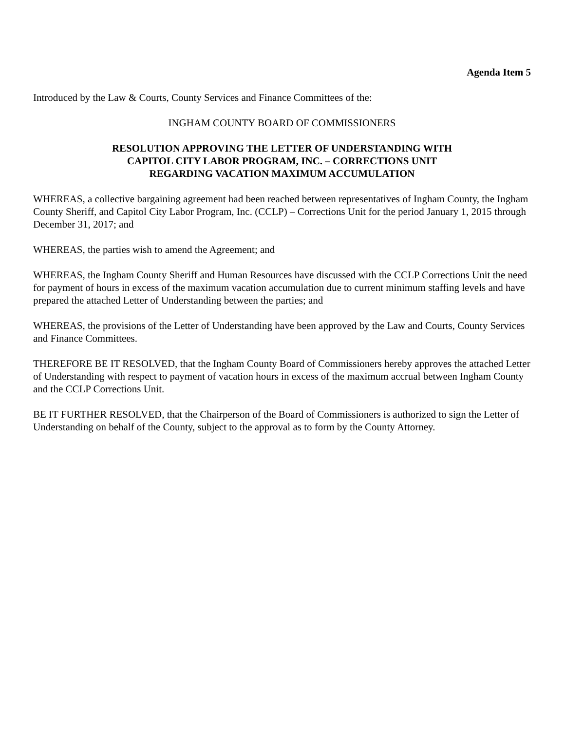Agenda Item 5
Introduced by the Law & Courts, County Services and Finance Committees of the:
INGHAM COUNTY BOARD OF COMMISSIONERS
RESOLUTION APPROVING THE LETTER OF UNDERSTANDING WITH
CAPITOL CITY LABOR PROGRAM, INC. – CORRECTIONS UNIT
REGARDING VACATION MAXIMUM ACCUMULATION
WHEREAS, a collective bargaining agreement had been reached between representatives of Ingham County, the Ingham County Sheriff, and Capitol City Labor Program, Inc. (CCLP) – Corrections Unit for the period January 1, 2015 through December 31, 2017; and
WHEREAS, the parties wish to amend the Agreement; and
WHEREAS, the Ingham County Sheriff and Human Resources have discussed with the CCLP Corrections Unit the need for payment of hours in excess of the maximum vacation accumulation due to current minimum staffing levels and have prepared the attached Letter of Understanding between the parties; and
WHEREAS, the provisions of the Letter of Understanding have been approved by the Law and Courts, County Services and Finance Committees.
THEREFORE BE IT RESOLVED, that the Ingham County Board of Commissioners hereby approves the attached Letter of Understanding with respect to payment of vacation hours in excess of the maximum accrual between Ingham County and the CCLP Corrections Unit.
BE IT FURTHER RESOLVED, that the Chairperson of the Board of Commissioners is authorized to sign the Letter of Understanding on behalf of the County, subject to the approval as to form by the County Attorney.